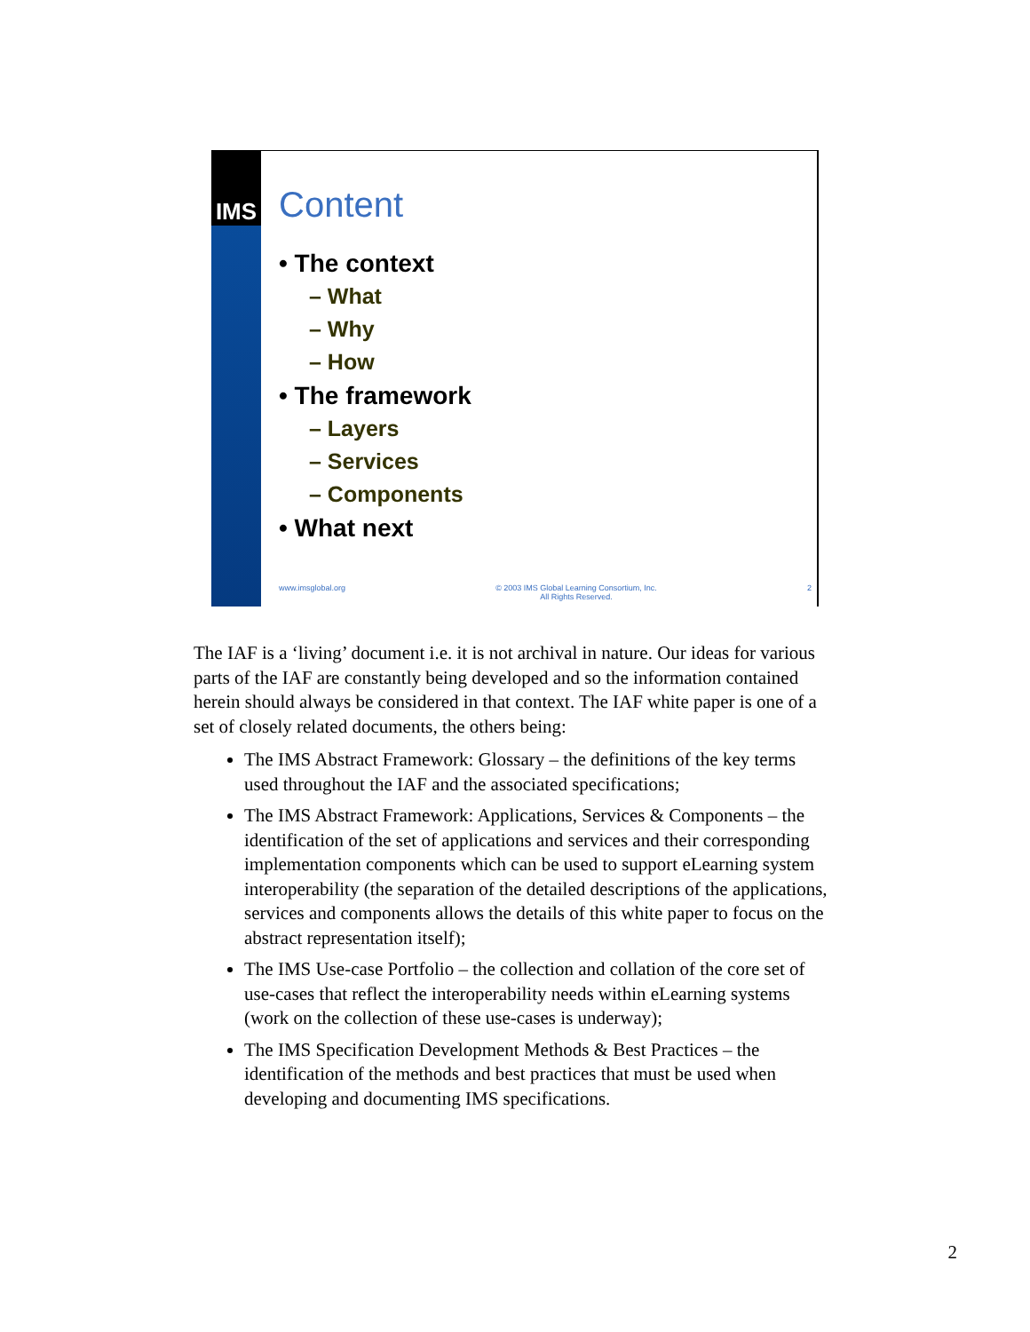IMS
Content
• The context
– What
– Why
– How
• The framework
– Layers
– Services
– Components
• What next
www.imsglobal.org © 2003 IMS Global Learning Consortium, Inc.
All Rights Reserved. 2
The IAF is a ‘living’ document i.e. it is not archival in nature. Our ideas for various parts of the IAF are constantly being developed and so the information contained herein should always be considered in that context. The IAF white paper is one of a set of closely related documents, the others being:
The IMS Abstract Framework: Glossary – the definitions of the key terms used throughout the IAF and the associated specifications;
The IMS Abstract Framework: Applications, Services & Components – the identification of the set of applications and services and their corresponding implementation components which can be used to support eLearning system interoperability (the separation of the detailed descriptions of the applications, services and components allows the details of this white paper to focus on the abstract representation itself);
The IMS Use-case Portfolio – the collection and collation of the core set of use-cases that reflect the interoperability needs within eLearning systems (work on the collection of these use-cases is underway);
The IMS Specification Development Methods & Best Practices – the identification of the methods and best practices that must be used when developing and documenting IMS specifications.
2